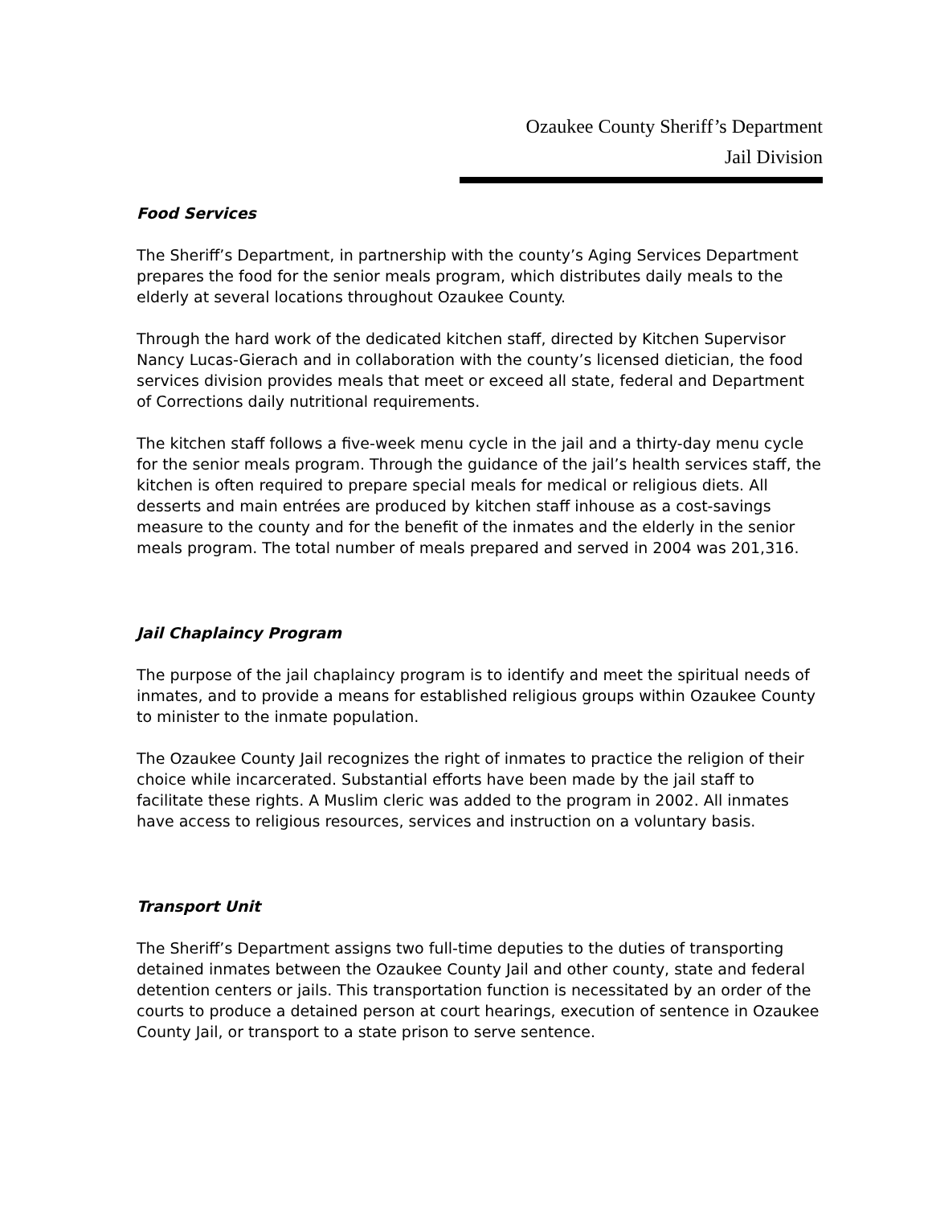Ozaukee County Sheriff’s Department
Jail Division
Food Services
The Sheriff’s Department, in partnership with the county’s Aging Services Department prepares the food for the senior meals program, which distributes daily meals to the elderly at several locations throughout Ozaukee County.
Through the hard work of the dedicated kitchen staff, directed by Kitchen Supervisor Nancy Lucas-Gierach and in collaboration with the county’s licensed dietician, the food services division provides meals that meet or exceed all state, federal and Department of Corrections daily nutritional requirements.
The kitchen staff follows a five-week menu cycle in the jail and a thirty-day menu cycle for the senior meals program. Through the guidance of the jail’s health services staff, the kitchen is often required to prepare special meals for medical or religious diets. All desserts and main entrées are produced by kitchen staff inhouse as a cost-savings measure to the county and for the benefit of the inmates and the elderly in the senior meals program. The total number of meals prepared and served in 2004 was 201,316.
Jail Chaplaincy Program
The purpose of the jail chaplaincy program is to identify and meet the spiritual needs of inmates, and to provide a means for established religious groups within Ozaukee County to minister to the inmate population.
The Ozaukee County Jail recognizes the right of inmates to practice the religion of their choice while incarcerated. Substantial efforts have been made by the jail staff to facilitate these rights. A Muslim cleric was added to the program in 2002. All inmates have access to religious resources, services and instruction on a voluntary basis.
Transport Unit
The Sheriff’s Department assigns two full-time deputies to the duties of transporting detained inmates between the Ozaukee County Jail and other county, state and federal detention centers or jails. This transportation function is necessitated by an order of the courts to produce a detained person at court hearings, execution of sentence in Ozaukee County Jail, or transport to a state prison to serve sentence.